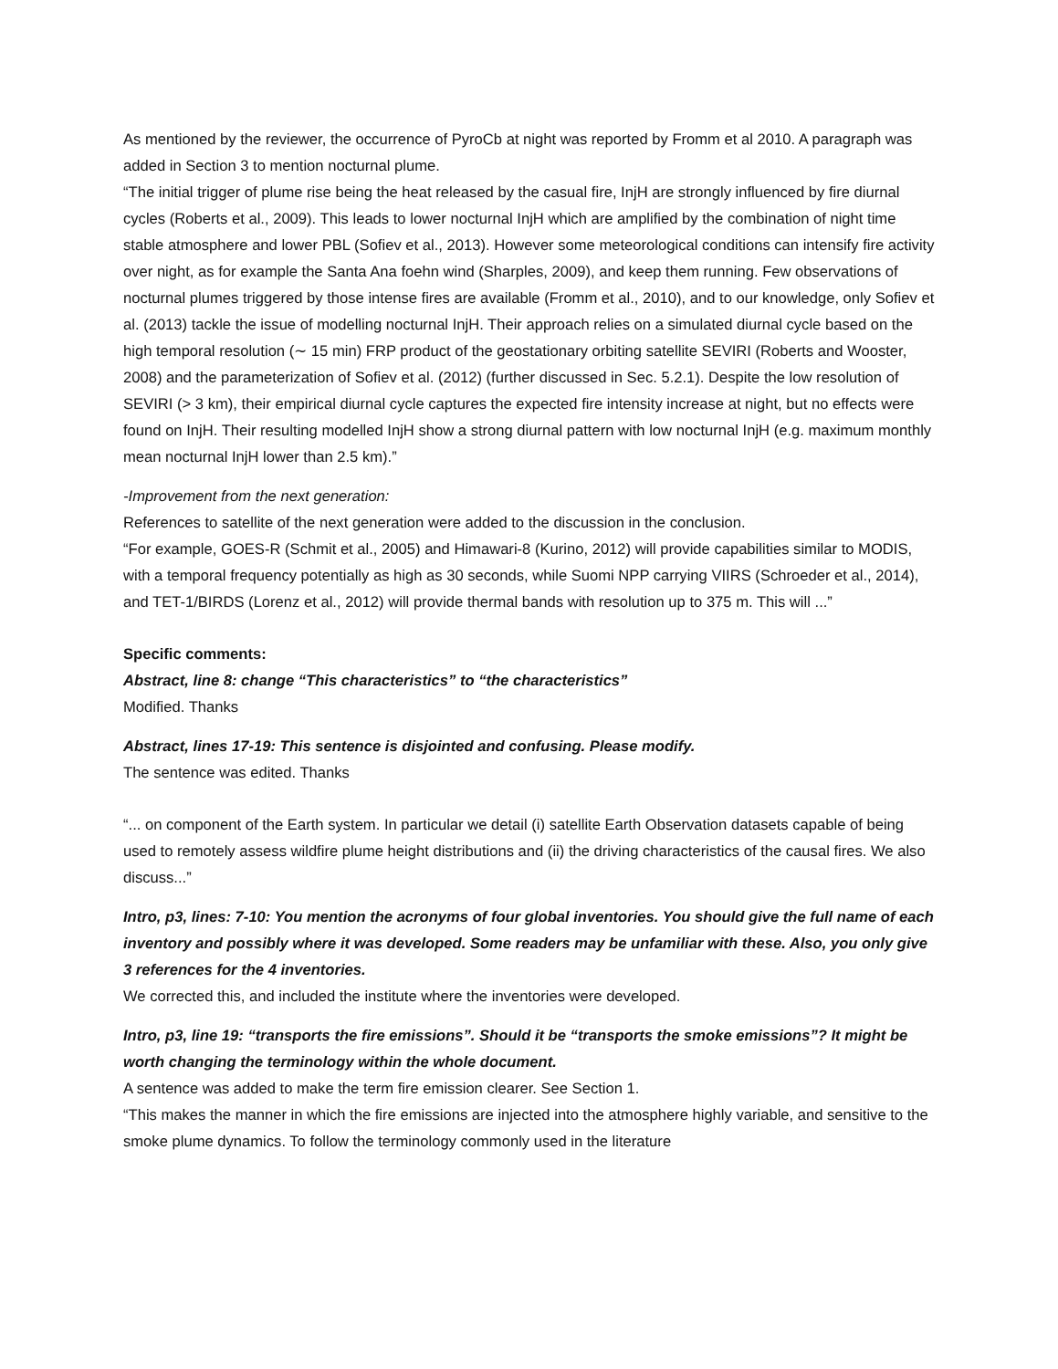As mentioned by the reviewer, the occurrence of PyroCb at night was reported by Fromm et al 2010. A paragraph was added in Section 3 to mention nocturnal plume.
“The initial trigger of plume rise being the heat released by the casual fire, InjH are strongly influenced by fire diurnal cycles (Roberts et al., 2009). This leads to lower nocturnal InjH which are amplified by the combination of night time stable atmosphere and lower PBL (Sofiev et al., 2013). However some meteorological conditions can intensify fire activity over night, as for example the Santa Ana foehn wind (Sharples, 2009), and keep them running. Few observations of nocturnal plumes triggered by those intense fires are available (Fromm et al., 2010), and to our knowledge, only Sofiev et al. (2013) tackle the issue of modelling nocturnal InjH. Their approach relies on a simulated diurnal cycle based on the high temporal resolution (∼ 15 min) FRP product of the geostationary orbiting satellite SEVIRI (Roberts and Wooster, 2008) and the parameterization of Sofiev et al. (2012) (further discussed in Sec. 5.2.1). Despite the low resolution of SEVIRI (> 3 km), their empirical diurnal cycle captures the expected fire intensity increase at night, but no effects were found on InjH. Their resulting modelled InjH show a strong diurnal pattern with low nocturnal InjH (e.g. maximum monthly mean nocturnal InjH lower than 2.5 km).”
-Improvement from the next generation:
References to satellite of the next generation were added to the discussion in the conclusion.
“For example, GOES-R (Schmit et al., 2005) and Himawari-8 (Kurino, 2012) will provide capabilities similar to MODIS, with a temporal frequency potentially as high as 30 seconds, while Suomi NPP carrying VIIRS (Schroeder et al., 2014), and TET-1/BIRDS (Lorenz et al., 2012) will provide thermal bands with resolution up to 375 m. This will ...”
Specific comments:
Abstract, line 8: change “This characteristics” to “the characteristics”
Modified. Thanks
Abstract, lines 17-19: This sentence is disjointed and confusing. Please modify.
The sentence was edited. Thanks
“... on component of the Earth system. In particular we detail (i) satellite Earth Observation datasets capable of being used to remotely assess wildfire plume height distributions and (ii) the driving characteristics of the causal fires. We also discuss...”
Intro, p3, lines: 7-10: You mention the acronyms of four global inventories. You should give the full name of each inventory and possibly where it was developed. Some readers may be unfamiliar with these. Also, you only give 3 references for the 4 inventories.
We corrected this, and included the institute where the inventories were developed.
Intro, p3, line 19: “transports the fire emissions”. Should it be “transports the smoke emissions”? It might be worth changing the terminology within the whole document.
A sentence was added to make the term fire emission clearer. See Section 1.
“This makes the manner in which the fire emissions are injected into the atmosphere highly variable, and sensitive to the smoke plume dynamics. To follow the terminology commonly used in the literature